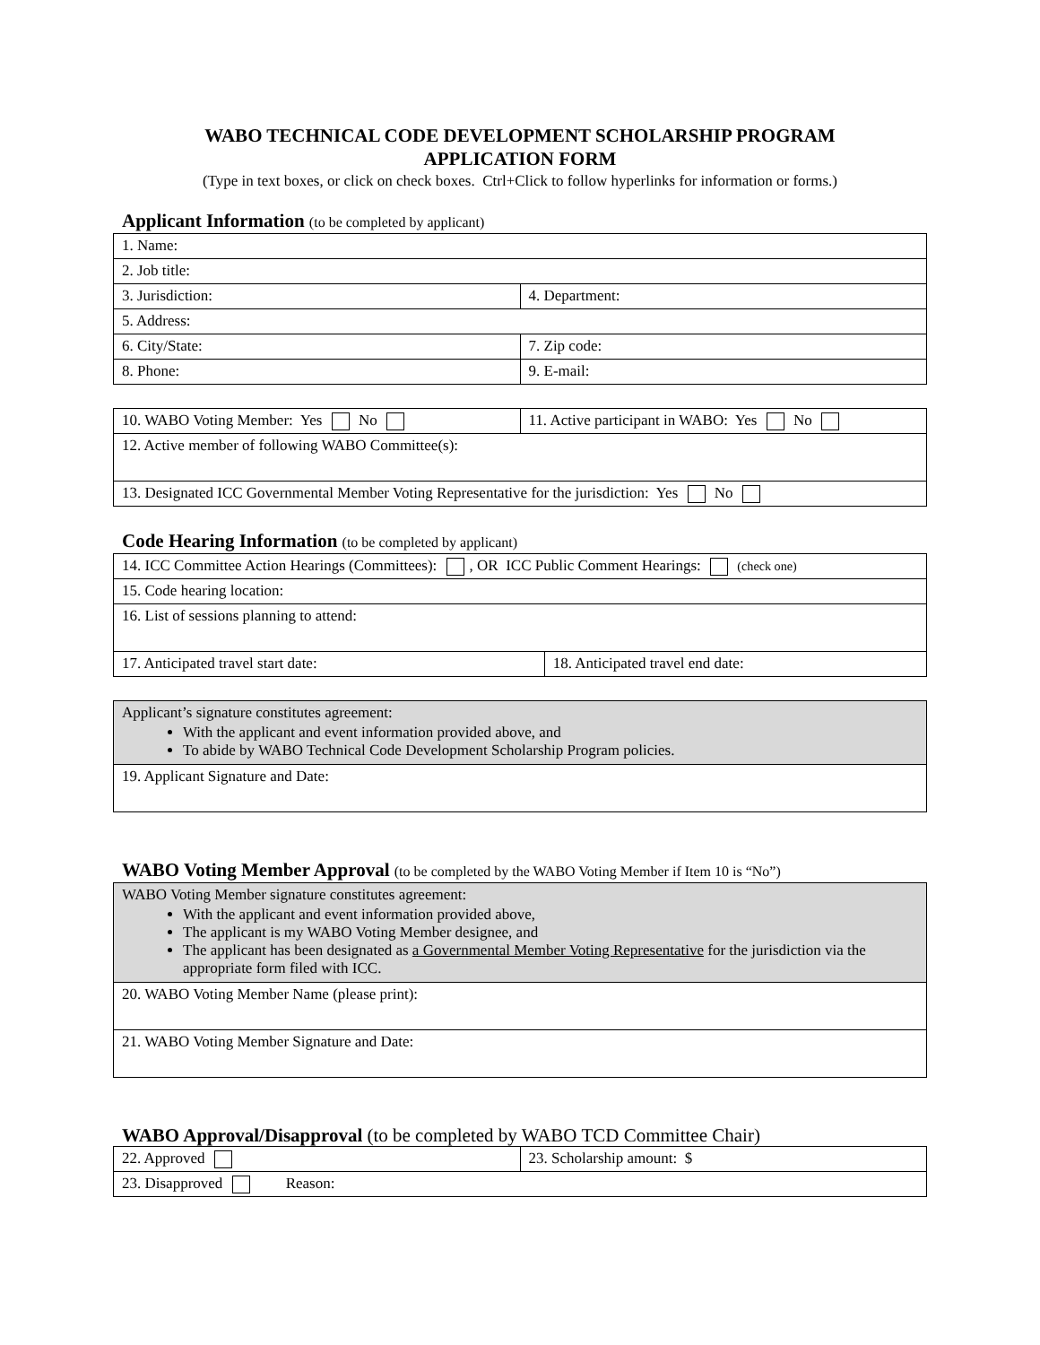WABO TECHNICAL CODE DEVELOPMENT SCHOLARSHIP PROGRAM
APPLICATION FORM
(Type in text boxes, or click on check boxes. Ctrl+Click to follow hyperlinks for information or forms.)
Applicant Information (to be completed by applicant)
| 1. Name: | |
| 2. Job title: | |
| 3. Jurisdiction: | 4. Department: |
| 5. Address: | |
| 6. City/State: | 7. Zip code: |
| 8. Phone: | 9. E-mail: |
| 10. WABO Voting Member: Yes No | 11. Active participant in WABO: Yes No |
| 12. Active member of following WABO Committee(s): | |
| 13. Designated ICC Governmental Member Voting Representative for the jurisdiction: Yes No | |
Code Hearing Information (to be completed by applicant)
| 14. ICC Committee Action Hearings (Committees): , OR ICC Public Comment Hearings: (check one) | |
| 15. Code hearing location: | |
| 16. List of sessions planning to attend: | |
| 17. Anticipated travel start date: | 18. Anticipated travel end date: |
| Applicant’s signature constitutes agreement: With the applicant and event information provided above, and To abide by WABO Technical Code Development Scholarship Program policies. |
| 19. Applicant Signature and Date: |
WABO Voting Member Approval (to be completed by the WABO Voting Member if Item 10 is “No”)
| WABO Voting Member signature constitutes agreement: With the applicant and event information provided above, The applicant is my WABO Voting Member designee, and The applicant has been designated as a Governmental Member Voting Representative for the jurisdiction via the appropriate form filed with ICC. |
| 20. WABO Voting Member Name (please print): |
| 21. WABO Voting Member Signature and Date: |
WABO Approval/Disapproval (to be completed by WABO TCD Committee Chair)
| 22. Approved | 23. Scholarship amount: $ |
| 23. Disapproved Reason: | |